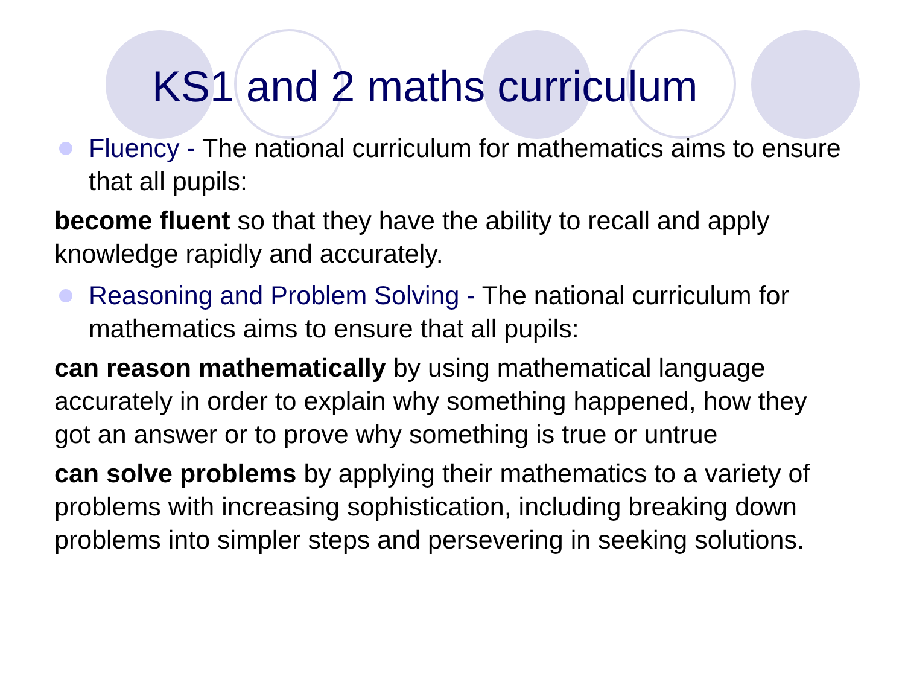KS1 and 2 maths curriculum
Fluency - The national curriculum for mathematics aims to ensure that all pupils:
become fluent so that they have the ability to recall and apply knowledge rapidly and accurately.
Reasoning and Problem Solving - The national curriculum for mathematics aims to ensure that all pupils:
can reason mathematically by using mathematical language accurately in order to explain why something happened, how they got an answer or to prove why something is true or untrue
can solve problems by applying their mathematics to a variety of problems with increasing sophistication, including breaking down problems into simpler steps and persevering in seeking solutions.